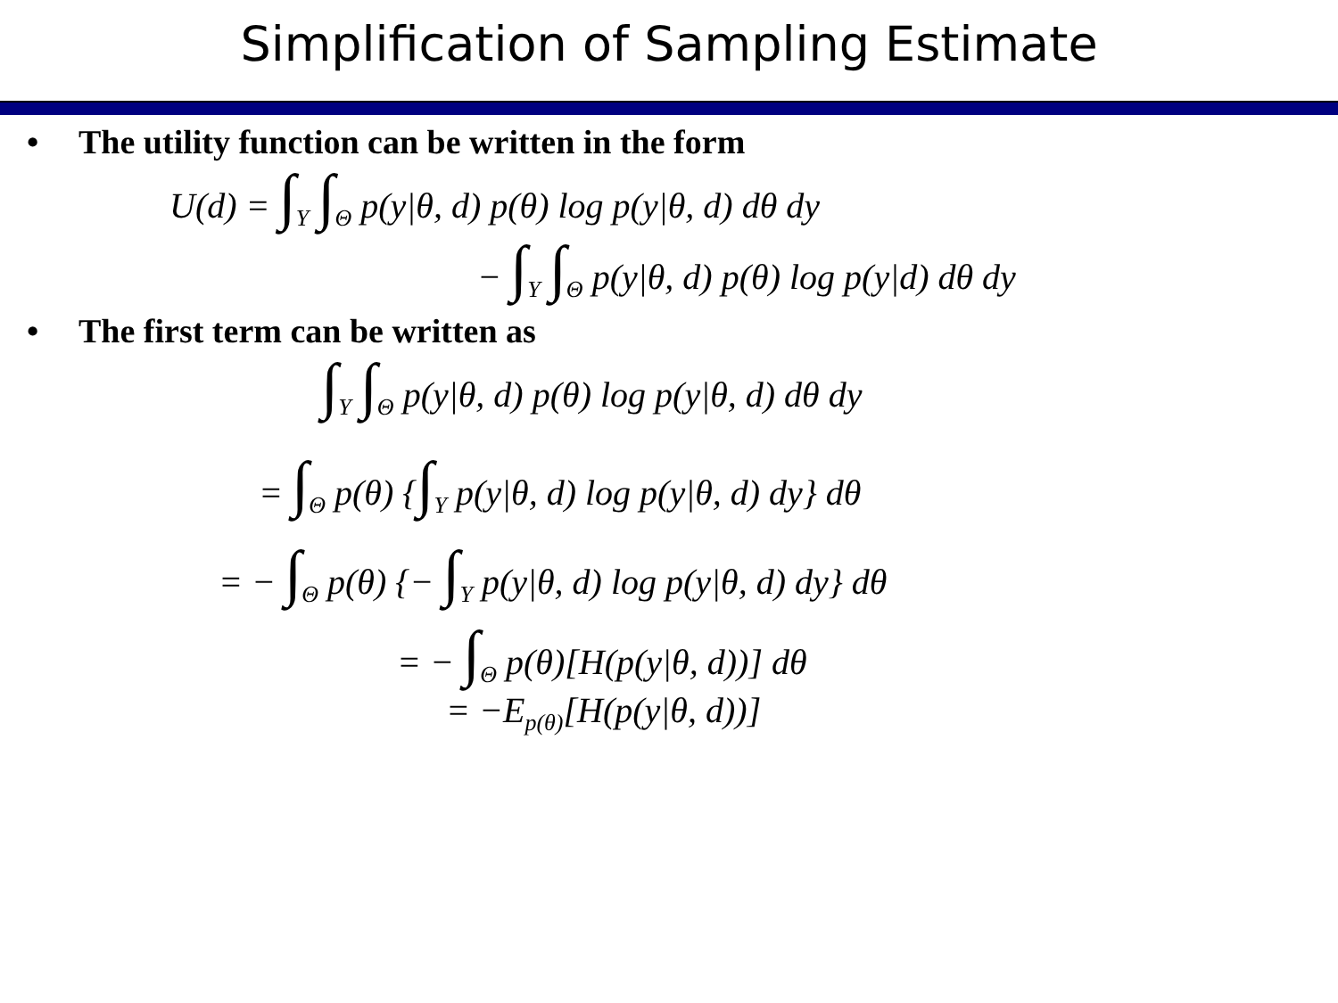Simplification of Sampling Estimate
• The utility function can be written in the form
U(d) = ∫<sub>Y</sub> ∫<sub>Θ</sub> p(y|θ, d) p(θ) log p(y|θ, d) dθ dy
− ∫<sub>Y</sub> ∫<sub>Θ</sub> p(y|θ, d) p(θ) log p(y|d) dθ dy
• The first term can be written as
∫<sub>Y</sub> ∫<sub>Θ</sub> p(y|θ, d) p(θ) log p(y|θ, d) dθ dy
= ∫<sub>Θ</sub> p(θ) {∫<sub>Y</sub> p(y|θ, d) log p(y|θ, d) dy} dθ
= − ∫<sub>Θ</sub> p(θ) {− ∫<sub>Y</sub> p(y|θ, d) log p(y|θ, d) dy} dθ
= − ∫<sub>Θ</sub> p(θ)[H(p(y|θ, d))] dθ
= −E<sub>p(θ)</sub>[H(p(y|θ, d))]